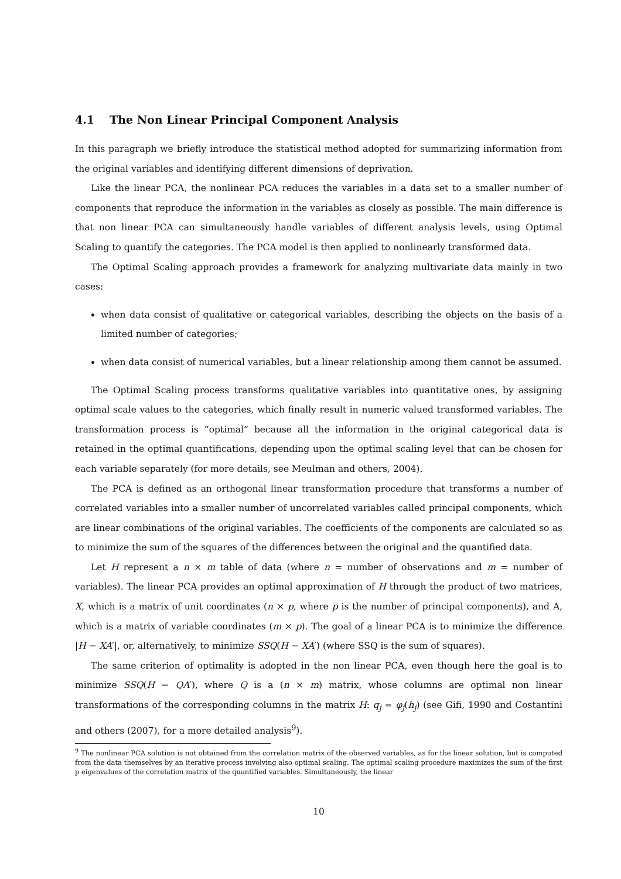4.1 The Non Linear Principal Component Analysis
In this paragraph we briefly introduce the statistical method adopted for summarizing information from the original variables and identifying different dimensions of deprivation.
Like the linear PCA, the nonlinear PCA reduces the variables in a data set to a smaller number of components that reproduce the information in the variables as closely as possible. The main difference is that non linear PCA can simultaneously handle variables of different analysis levels, using Optimal Scaling to quantify the categories. The PCA model is then applied to nonlinearly transformed data.
The Optimal Scaling approach provides a framework for analyzing multivariate data mainly in two cases:
when data consist of qualitative or categorical variables, describing the objects on the basis of a limited number of categories;
when data consist of numerical variables, but a linear relationship among them cannot be assumed.
The Optimal Scaling process transforms qualitative variables into quantitative ones, by assigning optimal scale values to the categories, which finally result in numeric valued transformed variables. The transformation process is “optimal” because all the information in the original categorical data is retained in the optimal quantifications, depending upon the optimal scaling level that can be chosen for each variable separately (for more details, see Meulman and others, 2004).
The PCA is defined as an orthogonal linear transformation procedure that transforms a number of correlated variables into a smaller number of uncorrelated variables called principal components, which are linear combinations of the original variables. The coefficients of the components are calculated so as to minimize the sum of the squares of the differences between the original and the quantified data.
Let H represent a n × m table of data (where n = number of observations and m = number of variables). The linear PCA provides an optimal approximation of H through the product of two matrices, X, which is a matrix of unit coordinates (n × p, where p is the number of principal components), and A, which is a matrix of variable coordinates (m × p). The goal of a linear PCA is to minimize the difference |H − XA′|, or, alternatively, to minimize SSQ(H − XA′) (where SSQ is the sum of squares).
The same criterion of optimality is adopted in the non linear PCA, even though here the goal is to minimize SSQ(H − QA′), where Q is a (n × m) matrix, whose columns are optimal non linear transformations of the corresponding columns in the matrix H: q<sub>j</sub> = φ<sub>j</sub>(h<sub>j</sub>) (see Gifi, 1990 and Costantini and others (2007), for a more detailed analysis<sup>9</sup>).
<sup>9</sup> The nonlinear PCA solution is not obtained from the correlation matrix of the observed variables, as for the linear solution, but is computed from the data themselves by an iterative process involving also optimal scaling. The optimal scaling procedure maximizes the sum of the first p eigenvalues of the correlation matrix of the quantified variables. Simultaneously, the linear
10